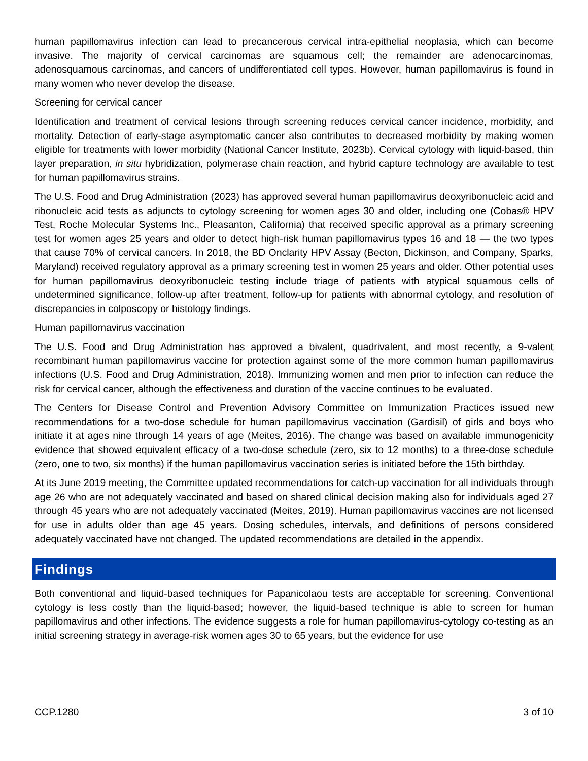human papillomavirus infection can lead to precancerous cervical intra-epithelial neoplasia, which can become invasive. The majority of cervical carcinomas are squamous cell; the remainder are adenocarcinomas, adenosquamous carcinomas, and cancers of undifferentiated cell types. However, human papillomavirus is found in many women who never develop the disease.
Screening for cervical cancer
Identification and treatment of cervical lesions through screening reduces cervical cancer incidence, morbidity, and mortality. Detection of early-stage asymptomatic cancer also contributes to decreased morbidity by making women eligible for treatments with lower morbidity (National Cancer Institute, 2023b). Cervical cytology with liquid-based, thin layer preparation, in situ hybridization, polymerase chain reaction, and hybrid capture technology are available to test for human papillomavirus strains.
The U.S. Food and Drug Administration (2023) has approved several human papillomavirus deoxyribonucleic acid and ribonucleic acid tests as adjuncts to cytology screening for women ages 30 and older, including one (Cobas® HPV Test, Roche Molecular Systems Inc., Pleasanton, California) that received specific approval as a primary screening test for women ages 25 years and older to detect high-risk human papillomavirus types 16 and 18 — the two types that cause 70% of cervical cancers. In 2018, the BD Onclarity HPV Assay (Becton, Dickinson, and Company, Sparks, Maryland) received regulatory approval as a primary screening test in women 25 years and older. Other potential uses for human papillomavirus deoxyribonucleic testing include triage of patients with atypical squamous cells of undetermined significance, follow-up after treatment, follow-up for patients with abnormal cytology, and resolution of discrepancies in colposcopy or histology findings.
Human papillomavirus vaccination
The U.S. Food and Drug Administration has approved a bivalent, quadrivalent, and most recently, a 9-valent recombinant human papillomavirus vaccine for protection against some of the more common human papillomavirus infections (U.S. Food and Drug Administration, 2018). Immunizing women and men prior to infection can reduce the risk for cervical cancer, although the effectiveness and duration of the vaccine continues to be evaluated.
The Centers for Disease Control and Prevention Advisory Committee on Immunization Practices issued new recommendations for a two-dose schedule for human papillomavirus vaccination (Gardisil) of girls and boys who initiate it at ages nine through 14 years of age (Meites, 2016). The change was based on available immunogenicity evidence that showed equivalent efficacy of a two-dose schedule (zero, six to 12 months) to a three-dose schedule (zero, one to two, six months) if the human papillomavirus vaccination series is initiated before the 15th birthday.
At its June 2019 meeting, the Committee updated recommendations for catch-up vaccination for all individuals through age 26 who are not adequately vaccinated and based on shared clinical decision making also for individuals aged 27 through 45 years who are not adequately vaccinated (Meites, 2019). Human papillomavirus vaccines are not licensed for use in adults older than age 45 years. Dosing schedules, intervals, and definitions of persons considered adequately vaccinated have not changed. The updated recommendations are detailed in the appendix.
Findings
Both conventional and liquid-based techniques for Papanicolaou tests are acceptable for screening. Conventional cytology is less costly than the liquid-based; however, the liquid-based technique is able to screen for human papillomavirus and other infections. The evidence suggests a role for human papillomavirus-cytology co-testing as an initial screening strategy in average-risk women ages 30 to 65 years, but the evidence for use
CCP.1280 3 of 10